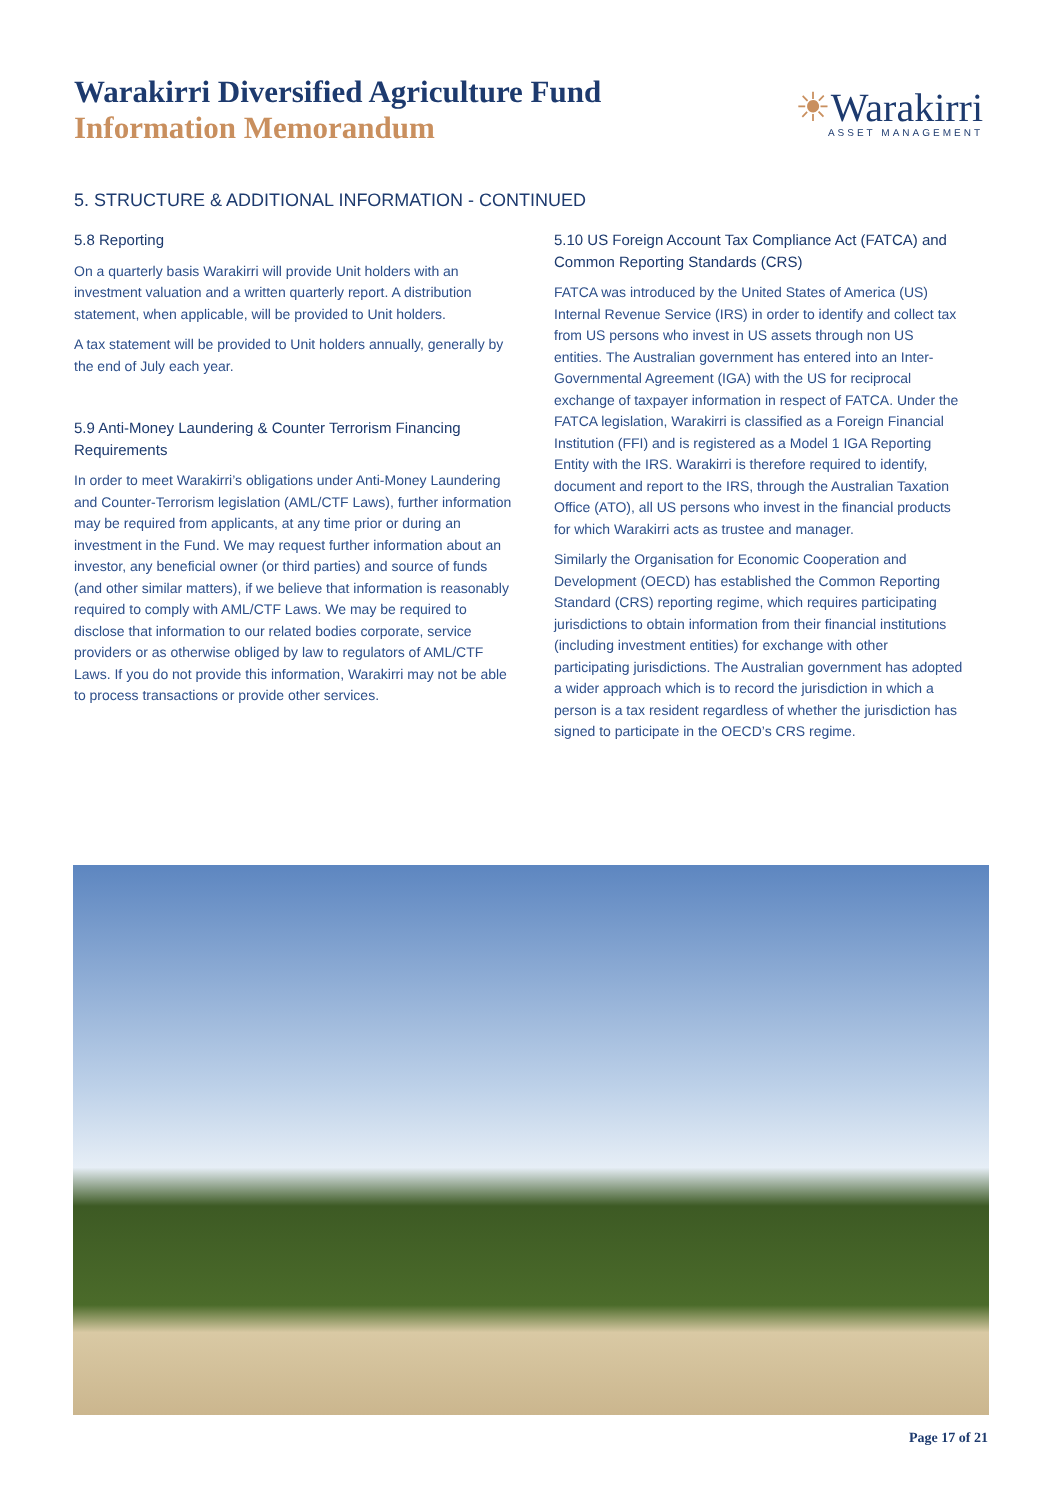Warakirri Diversified Agriculture Fund
Information Memorandum
☀Warakirri
ASSET MANAGEMENT
5. STRUCTURE & ADDITIONAL INFORMATION - CONTINUED
5.8 Reporting
On a quarterly basis Warakirri will provide Unit holders with an investment valuation and a written quarterly report. A distribution statement, when applicable, will be provided to Unit holders.
A tax statement will be provided to Unit holders annually, generally by the end of July each year.
5.9 Anti-Money Laundering & Counter Terrorism Financing Requirements
In order to meet Warakirri’s obligations under Anti-Money Laundering and Counter-Terrorism legislation (AML/CTF Laws), further information may be required from applicants, at any time prior or during an investment in the Fund. We may request further information about an investor, any beneficial owner (or third parties) and source of funds (and other similar matters), if we believe that information is reasonably required to comply with AML/CTF Laws. We may be required to disclose that information to our related bodies corporate, service providers or as otherwise obliged by law to regulators of AML/CTF Laws. If you do not provide this information, Warakirri may not be able to process transactions or provide other services.
5.10 US Foreign Account Tax Compliance Act (FATCA) and Common Reporting Standards (CRS)
FATCA was introduced by the United States of America (US) Internal Revenue Service (IRS) in order to identify and collect tax from US persons who invest in US assets through non US entities. The Australian government has entered into an Inter-Governmental Agreement (IGA) with the US for reciprocal exchange of taxpayer information in respect of FATCA. Under the FATCA legislation, Warakirri is classified as a Foreign Financial Institution (FFI) and is registered as a Model 1 IGA Reporting Entity with the IRS. Warakirri is therefore required to identify, document and report to the IRS, through the Australian Taxation Office (ATO), all US persons who invest in the financial products for which Warakirri acts as trustee and manager.
Similarly the Organisation for Economic Cooperation and Development (OECD) has established the Common Reporting Standard (CRS) reporting regime, which requires participating jurisdictions to obtain information from their financial institutions (including investment entities) for exchange with other participating jurisdictions. The Australian government has adopted a wider approach which is to record the jurisdiction in which a person is a tax resident regardless of whether the jurisdiction has signed to participate in the OECD’s CRS regime.
Page 17 of 21